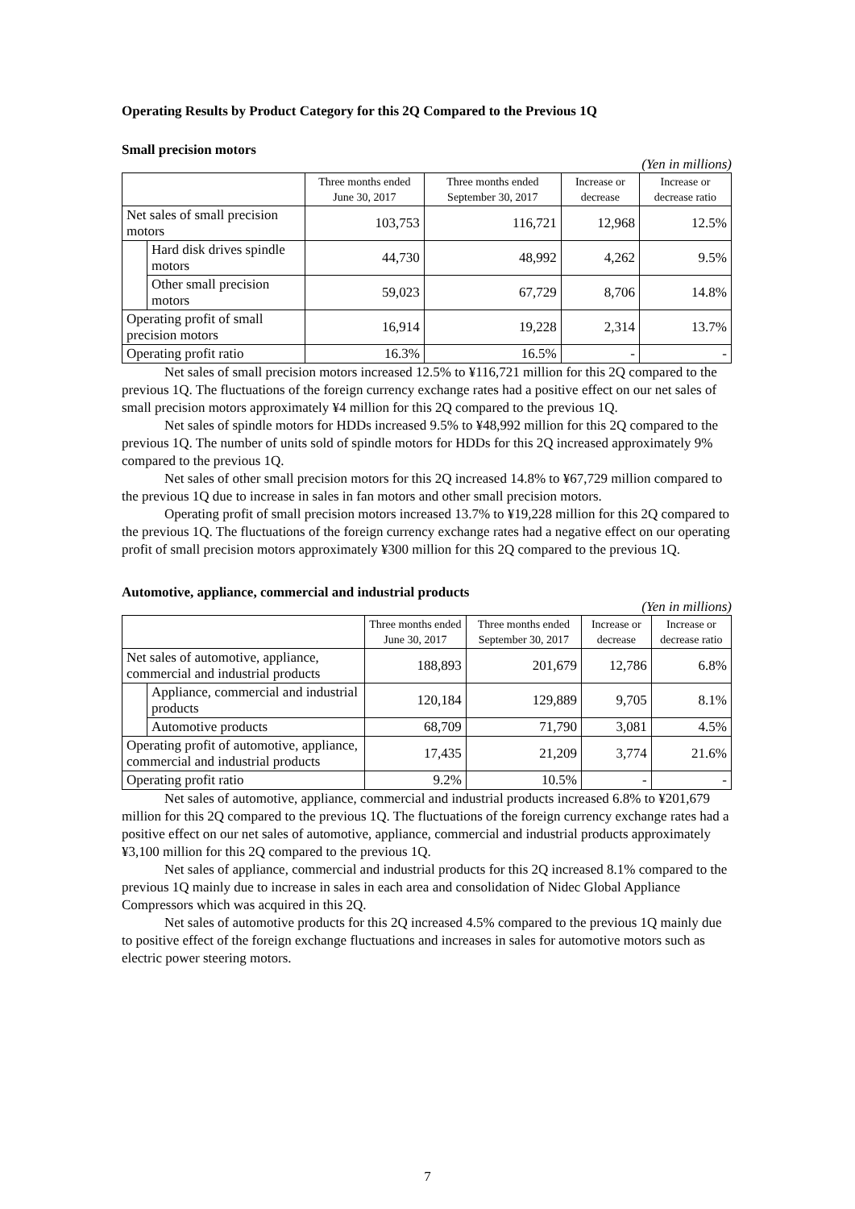Operating Results by Product Category for this 2Q Compared to the Previous 1Q
Small precision motors
(Yen in millions)
| | | Three months ended June 30, 2017 | Three months ended September 30, 2017 | Increase or decrease | Increase or decrease ratio |
| --- | --- | --- | --- | --- | --- |
| Net sales of small precision motors | | 103,753 | 116,721 | 12,968 | 12.5% |
| | Hard disk drives spindle motors | 44,730 | 48,992 | 4,262 | 9.5% |
| | Other small precision motors | 59,023 | 67,729 | 8,706 | 14.8% |
| Operating profit of small precision motors | | 16,914 | 19,228 | 2,314 | 13.7% |
| Operating profit ratio | | 16.3% | 16.5% | - | - |
Net sales of small precision motors increased 12.5% to ¥116,721 million for this 2Q compared to the previous 1Q. The fluctuations of the foreign currency exchange rates had a positive effect on our net sales of small precision motors approximately ¥4 million for this 2Q compared to the previous 1Q.
Net sales of spindle motors for HDDs increased 9.5% to ¥48,992 million for this 2Q compared to the previous 1Q. The number of units sold of spindle motors for HDDs for this 2Q increased approximately 9% compared to the previous 1Q.
Net sales of other small precision motors for this 2Q increased 14.8% to ¥67,729 million compared to the previous 1Q due to increase in sales in fan motors and other small precision motors.
Operating profit of small precision motors increased 13.7% to ¥19,228 million for this 2Q compared to the previous 1Q. The fluctuations of the foreign currency exchange rates had a negative effect on our operating profit of small precision motors approximately ¥300 million for this 2Q compared to the previous 1Q.
Automotive, appliance, commercial and industrial products
(Yen in millions)
| | | Three months ended June 30, 2017 | Three months ended September 30, 2017 | Increase or decrease | Increase or decrease ratio |
| --- | --- | --- | --- | --- | --- |
| Net sales of automotive, appliance, commercial and industrial products | | 188,893 | 201,679 | 12,786 | 6.8% |
| | Appliance, commercial and industrial products | 120,184 | 129,889 | 9,705 | 8.1% |
| | Automotive products | 68,709 | 71,790 | 3,081 | 4.5% |
| Operating profit of automotive, appliance, commercial and industrial products | | 17,435 | 21,209 | 3,774 | 21.6% |
| Operating profit ratio | | 9.2% | 10.5% | - | - |
Net sales of automotive, appliance, commercial and industrial products increased 6.8% to ¥201,679 million for this 2Q compared to the previous 1Q. The fluctuations of the foreign currency exchange rates had a positive effect on our net sales of automotive, appliance, commercial and industrial products approximately ¥3,100 million for this 2Q compared to the previous 1Q.
Net sales of appliance, commercial and industrial products for this 2Q increased 8.1% compared to the previous 1Q mainly due to increase in sales in each area and consolidation of Nidec Global Appliance Compressors which was acquired in this 2Q.
Net sales of automotive products for this 2Q increased 4.5% compared to the previous 1Q mainly due to positive effect of the foreign exchange fluctuations and increases in sales for automotive motors such as electric power steering motors.
7